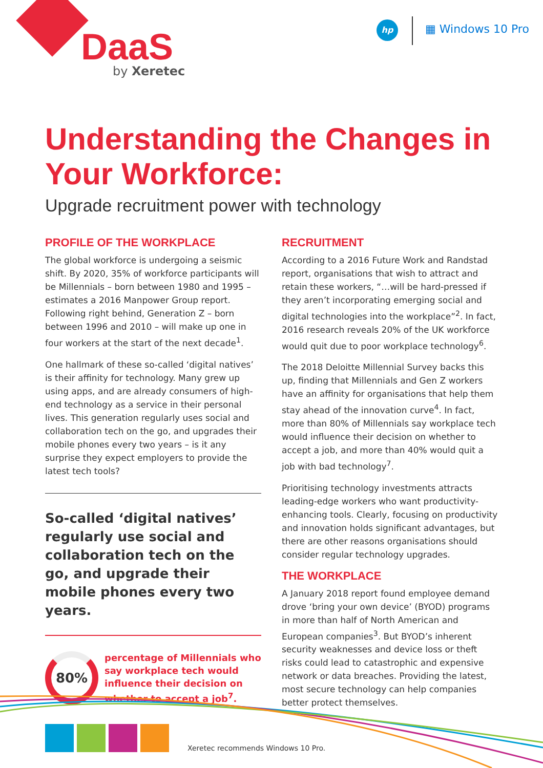DaaS
by Xeretec
hp ▦ Windows 10 Pro
Understanding the Changes in Your Workforce:
Upgrade recruitment power with technology
PROFILE OF THE WORKPLACE
The global workforce is undergoing a seismic shift. By 2020, 35% of workforce participants will be Millennials – born between 1980 and 1995 – estimates a 2016 Manpower Group report. Following right behind, Generation Z – born between 1996 and 2010 – will make up one in four workers at the start of the next decade<sup>1</sup>.
One hallmark of these so-called ‘digital natives’ is their affinity for technology. Many grew up using apps, and are already consumers of high-end technology as a service in their personal lives. This generation regularly uses social and collaboration tech on the go, and upgrades their mobile phones every two years – is it any surprise they expect employers to provide the latest tech tools?
So-called ‘digital natives’ regularly use social and collaboration tech on the go, and upgrade their mobile phones every two years.
80%
percentage of Millennials who say workplace tech would influence their decision on whether to accept a job<sup>7</sup>.
RECRUITMENT
According to a 2016 Future Work and Randstad report, organisations that wish to attract and retain these workers, “…will be hard-pressed if they aren’t incorporating emerging social and digital technologies into the workplace”<sup>2</sup>. In fact, 2016 research reveals 20% of the UK workforce would quit due to poor workplace technology<sup>6</sup>.
The 2018 Deloitte Millennial Survey backs this up, finding that Millennials and Gen Z workers have an affinity for organisations that help them stay ahead of the innovation curve<sup>4</sup>. In fact, more than 80% of Millennials say workplace tech would influence their decision on whether to accept a job, and more than 40% would quit a job with bad technology<sup>7</sup>.
Prioritising technology investments attracts leading-edge workers who want productivity-enhancing tools. Clearly, focusing on productivity and innovation holds significant advantages, but there are other reasons organisations should consider regular technology upgrades.
THE WORKPLACE
A January 2018 report found employee demand drove ‘bring your own device’ (BYOD) programs in more than half of North American and European companies<sup>3</sup>. But BYOD’s inherent security weaknesses and device loss or theft risks could lead to catastrophic and expensive network or data breaches. Providing the latest, most secure technology can help companies better protect themselves.
Xeretec recommends Windows 10 Pro.